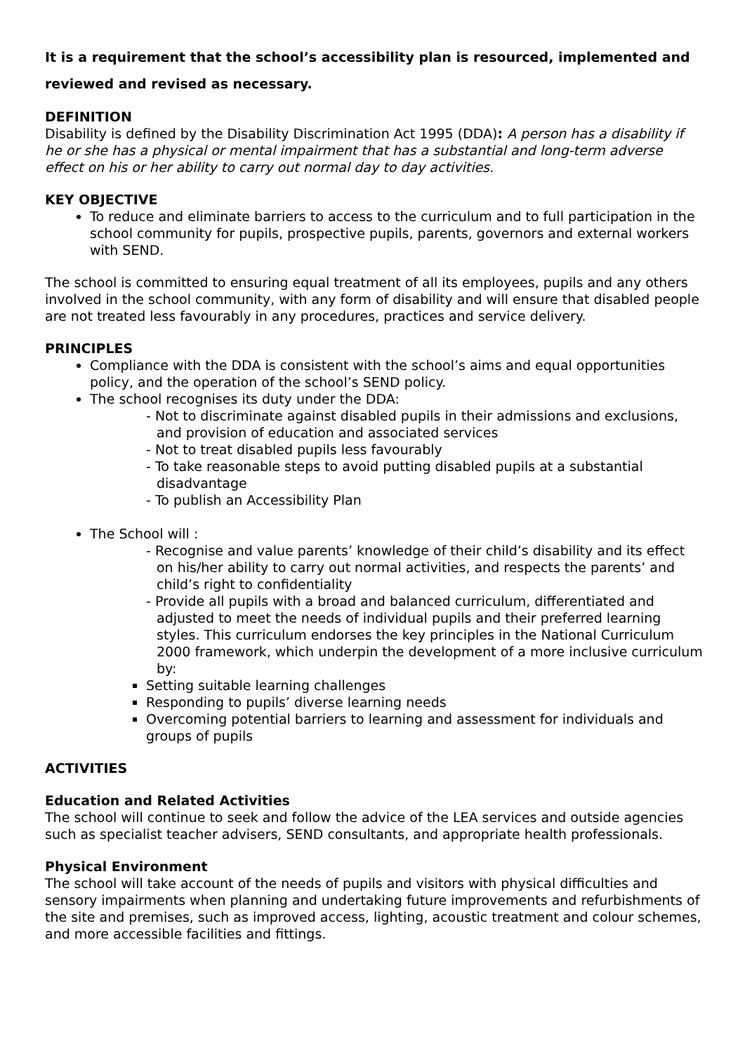It is a requirement that the school’s accessibility plan is resourced, implemented and reviewed and revised as necessary.
DEFINITION
Disability is defined by the Disability Discrimination Act 1995 (DDA): A person has a disability if he or she has a physical or mental impairment that has a substantial and long-term adverse effect on his or her ability to carry out normal day to day activities.
KEY OBJECTIVE
To reduce and eliminate barriers to access to the curriculum and to full participation in the school community for pupils, prospective pupils, parents, governors and external workers with SEND.
The school is committed to ensuring equal treatment of all its employees, pupils and any others involved in the school community, with any form of disability and will ensure that disabled people are not treated less favourably in any procedures, practices and service delivery.
PRINCIPLES
Compliance with the DDA is consistent with the school’s aims and equal opportunities policy, and the operation of the school’s SEND policy.
The school recognises its duty under the DDA:
- Not to discriminate against disabled pupils in their admissions and exclusions, and provision of education and associated services
- Not to treat disabled pupils less favourably
- To take reasonable steps to avoid putting disabled pupils at a substantial disadvantage
- To publish an Accessibility Plan
The School will :
- Recognise and value parents’ knowledge of their child’s disability and its effect on his/her ability to carry out normal activities, and respects the parents’ and child’s right to confidentiality
- Provide all pupils with a broad and balanced curriculum, differentiated and adjusted to meet the needs of individual pupils and their preferred learning styles. This curriculum endorses the key principles in the National Curriculum 2000 framework, which underpin the development of a more inclusive curriculum by:
Setting suitable learning challenges
Responding to pupils’ diverse learning needs
Overcoming potential barriers to learning and assessment for individuals and groups of pupils
ACTIVITIES
Education and Related Activities
The school will continue to seek and follow the advice of the LEA services and outside agencies such as specialist teacher advisers, SEND consultants, and appropriate health professionals.
Physical Environment
The school will take account of the needs of pupils and visitors with physical difficulties and sensory impairments when planning and undertaking future improvements and refurbishments of the site and premises, such as improved access, lighting, acoustic treatment and colour schemes, and more accessible facilities and fittings.